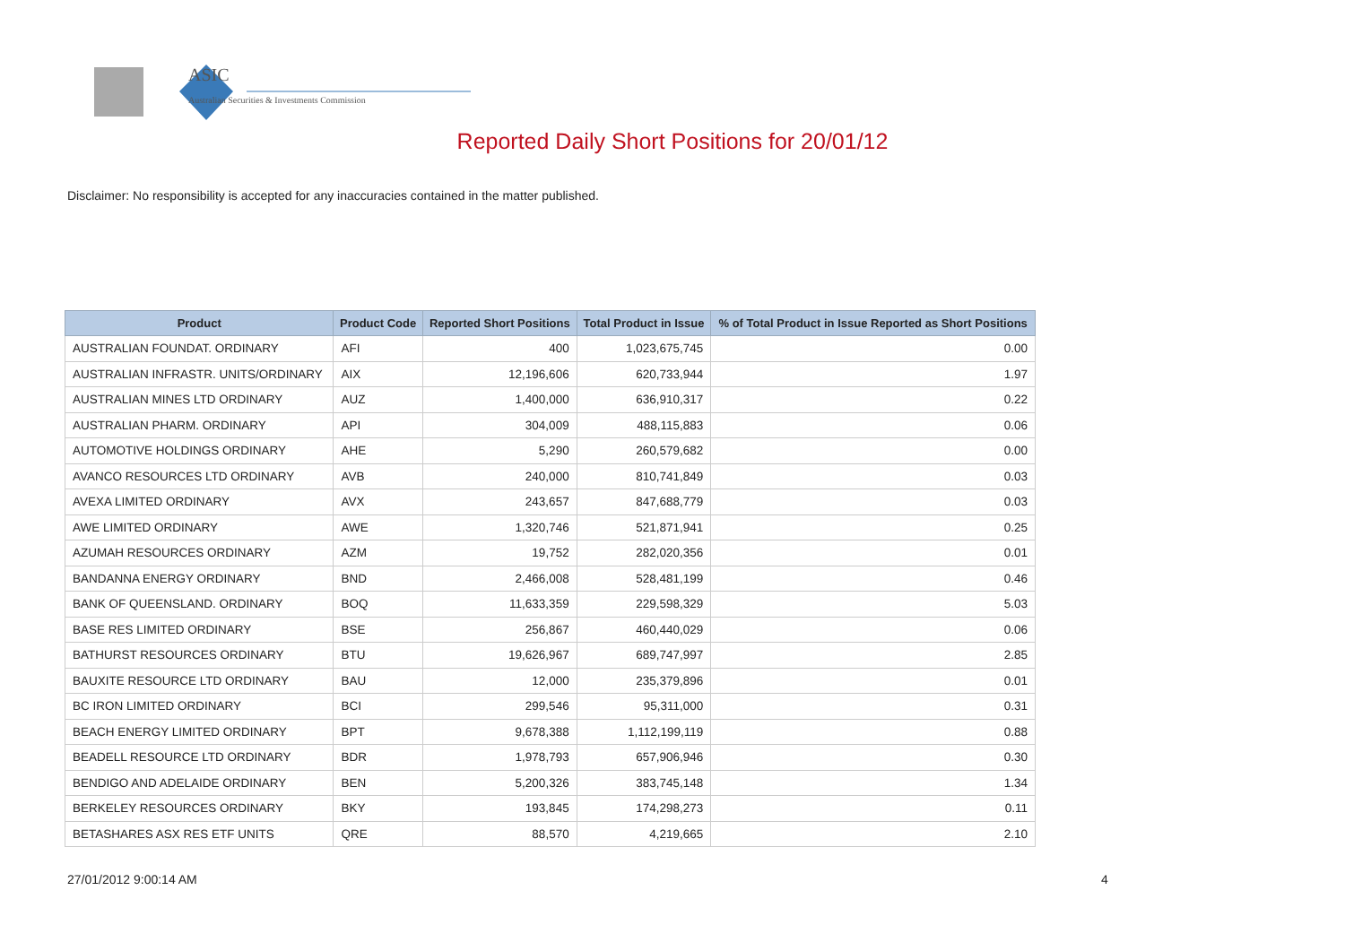ASIC
Australian Securities & Investments Commission
Reported Daily Short Positions for 20/01/12
Disclaimer: No responsibility is accepted for any inaccuracies contained in the matter published.
| Product | Product Code | Reported Short Positions | Total Product in Issue | % of Total Product in Issue Reported as Short Positions |
| --- | --- | --- | --- | --- |
| AUSTRALIAN FOUNDAT. ORDINARY | AFI | 400 | 1,023,675,745 | 0.00 |
| AUSTRALIAN INFRASTR. UNITS/ORDINARY | AIX | 12,196,606 | 620,733,944 | 1.97 |
| AUSTRALIAN MINES LTD ORDINARY | AUZ | 1,400,000 | 636,910,317 | 0.22 |
| AUSTRALIAN PHARM. ORDINARY | API | 304,009 | 488,115,883 | 0.06 |
| AUTOMOTIVE HOLDINGS ORDINARY | AHE | 5,290 | 260,579,682 | 0.00 |
| AVANCO RESOURCES LTD ORDINARY | AVB | 240,000 | 810,741,849 | 0.03 |
| AVEXA LIMITED ORDINARY | AVX | 243,657 | 847,688,779 | 0.03 |
| AWE LIMITED ORDINARY | AWE | 1,320,746 | 521,871,941 | 0.25 |
| AZUMAH RESOURCES ORDINARY | AZM | 19,752 | 282,020,356 | 0.01 |
| BANDANNA ENERGY ORDINARY | BND | 2,466,008 | 528,481,199 | 0.46 |
| BANK OF QUEENSLAND. ORDINARY | BOQ | 11,633,359 | 229,598,329 | 5.03 |
| BASE RES LIMITED ORDINARY | BSE | 256,867 | 460,440,029 | 0.06 |
| BATHURST RESOURCES ORDINARY | BTU | 19,626,967 | 689,747,997 | 2.85 |
| BAUXITE RESOURCE LTD ORDINARY | BAU | 12,000 | 235,379,896 | 0.01 |
| BC IRON LIMITED ORDINARY | BCI | 299,546 | 95,311,000 | 0.31 |
| BEACH ENERGY LIMITED ORDINARY | BPT | 9,678,388 | 1,112,199,119 | 0.88 |
| BEADELL RESOURCE LTD ORDINARY | BDR | 1,978,793 | 657,906,946 | 0.30 |
| BENDIGO AND ADELAIDE ORDINARY | BEN | 5,200,326 | 383,745,148 | 1.34 |
| BERKELEY RESOURCES ORDINARY | BKY | 193,845 | 174,298,273 | 0.11 |
| BETASHARES ASX RES ETF UNITS | QRE | 88,570 | 4,219,665 | 2.10 |
27/01/2012 9:00:14 AM 4